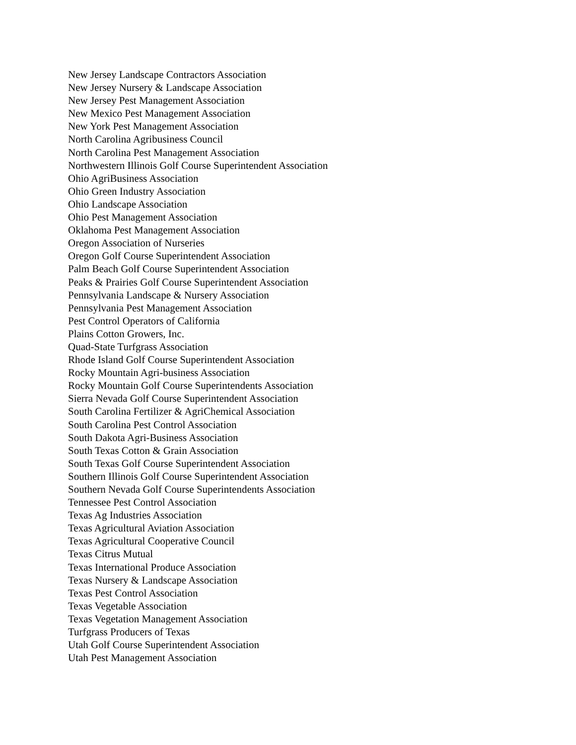New Jersey Landscape Contractors Association
New Jersey Nursery & Landscape Association
New Jersey Pest Management Association
New Mexico Pest Management Association
New York Pest Management Association
North Carolina Agribusiness Council
North Carolina Pest Management Association
Northwestern Illinois Golf Course Superintendent Association
Ohio AgriBusiness Association
Ohio Green Industry Association
Ohio Landscape Association
Ohio Pest Management Association
Oklahoma Pest Management Association
Oregon Association of Nurseries
Oregon Golf Course Superintendent Association
Palm Beach Golf Course Superintendent Association
Peaks & Prairies Golf Course Superintendent Association
Pennsylvania Landscape & Nursery Association
Pennsylvania Pest Management Association
Pest Control Operators of California
Plains Cotton Growers, Inc.
Quad-State Turfgrass Association
Rhode Island Golf Course Superintendent Association
Rocky Mountain Agri-business Association
Rocky Mountain Golf Course Superintendents Association
Sierra Nevada Golf Course Superintendent Association
South Carolina Fertilizer & AgriChemical Association
South Carolina Pest Control Association
South Dakota Agri-Business Association
South Texas Cotton & Grain Association
South Texas Golf Course Superintendent Association
Southern Illinois Golf Course Superintendent Association
Southern Nevada Golf Course Superintendents Association
Tennessee Pest Control Association
Texas Ag Industries Association
Texas Agricultural Aviation Association
Texas Agricultural Cooperative Council
Texas Citrus Mutual
Texas International Produce Association
Texas Nursery & Landscape Association
Texas Pest Control Association
Texas Vegetable Association
Texas Vegetation Management Association
Turfgrass Producers of Texas
Utah Golf Course Superintendent Association
Utah Pest Management Association